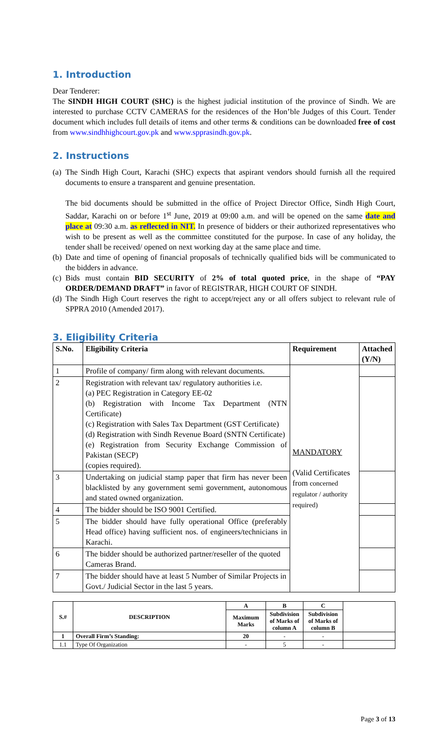1. Introduction
Dear Tenderer:
The SINDH HIGH COURT (SHC) is the highest judicial institution of the province of Sindh. We are interested to purchase CCTV CAMERAS for the residences of the Hon’ble Judges of this Court. Tender document which includes full details of items and other terms & conditions can be downloaded free of cost from www.sindhhighcourt.gov.pk and www.spprasindh.gov.pk.
2. Instructions
(a)
The Sindh High Court, Karachi (SHC) expects that aspirant vendors should furnish all the required documents to ensure a transparent and genuine presentation.
The bid documents should be submitted in the office of Project Director Office, Sindh High Court, Saddar, Karachi on or before 1<sup>st</sup> June, 2019 at 09:00 a.m. and will be opened on the same date and place at 09:30 a.m. as reflected in NIT. In presence of bidders or their authorized representatives who wish to be present as well as the committee constituted for the purpose. In case of any holiday, the tender shall be received/ opened on next working day at the same place and time.
(b)
Date and time of opening of financial proposals of technically qualified bids will be communicated to the bidders in advance.
(c)
Bids must contain BID SECURITY of 2% of total quoted price, in the shape of “PAY ORDER/DEMAND DRAFT” in favor of REGISTRAR, HIGH COURT OF SINDH.
(d)
The Sindh High Court reserves the right to accept/reject any or all offers subject to relevant rule of SPPRA 2010 (Amended 2017).
3. Eligibility Criteria
| S.No. | Eligibility Criteria | Requirement | Attached (Y/N) |
| --- | --- | --- | --- |
| 1 | Profile of company/ firm along with relevant documents. | MANDATORY (Valid Certificates from concerned regulator / authority required) | |
| 2 | Registration with relevant tax/ regulatory authorities i.e. (a) PEC Registration in Category EE-02 (b) Registration with Income Tax Department (NTN Certificate) (c) Registration with Sales Tax Department (GST Certificate) (d) Registration with Sindh Revenue Board (SNTN Certificate) (e) Registration from Security Exchange Commission of Pakistan (SECP) (copies required). | | |
| 3 | Undertaking on judicial stamp paper that firm has never been blacklisted by any government semi government, autonomous and stated owned organization. | | |
| 4 | The bidder should be ISO 9001 Certified. | | |
| 5 | The bidder should have fully operational Office (preferably Head office) having sufficient nos. of engineers/technicians in Karachi. | | |
| 6 | The bidder should be authorized partner/reseller of the quoted Cameras Brand. | | |
| 7 | The bidder should have at least 5 Number of Similar Projects in Govt./ Judicial Sector in the last 5 years. | | |
| S.# | DESCRIPTION | A | B | C | |
| --- | --- | --- | --- | --- | --- |
| | | Maximum Marks | Subdivision of Marks of column A | Subdivision of Marks of column B | |
| 1 | Overall Firm’s Standing: | 20 | - | - | |
| 1.1 | Type Of Organization | - | 5 | - | |
Page 3 of 13